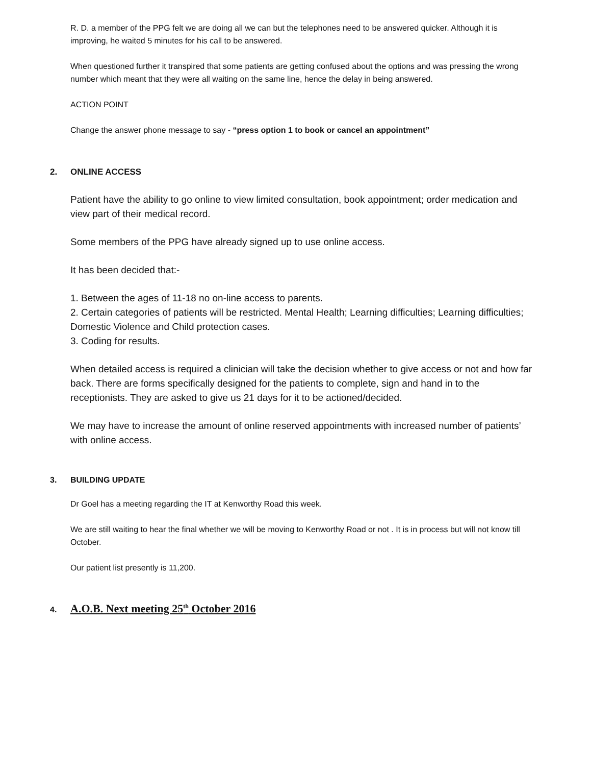R. D. a member of the PPG felt we are doing all we can but the telephones need to be answered quicker. Although it is improving, he waited 5 minutes for his call to be answered.
When questioned further it transpired that some patients are getting confused about the options and was pressing the wrong number which meant that they were all waiting on the same line, hence the delay in being answered.
ACTION POINT
Change the answer phone message to say - “press option 1 to book or cancel an appointment”
2. ONLINE ACCESS
Patient have the ability to go online to view limited consultation, book appointment; order medication and view part of their medical record.
Some members of the PPG have already signed up to use online access.
It has been decided that:-
1. Between the ages of 11-18 no on-line access to parents.
2. Certain categories of patients will be restricted. Mental Health; Learning difficulties; Learning difficulties; Domestic Violence and Child protection cases.
3. Coding for results.
When detailed access is required a clinician will take the decision whether to give access or not and how far back. There are forms specifically designed for the patients to complete, sign and hand in to the receptionists. They are asked to give us 21 days for it to be actioned/decided.
We may have to increase the amount of online reserved appointments with increased number of patients’ with online access.
3. BUILDING UPDATE
Dr Goel has a meeting regarding the IT at Kenworthy Road this week.
We are still waiting to hear the final whether we will be moving to Kenworthy Road or not . It is in process but will not know till October.
Our patient list presently is 11,200.
4. A.O.B. Next meeting 25<sup>th</sup> October 2016